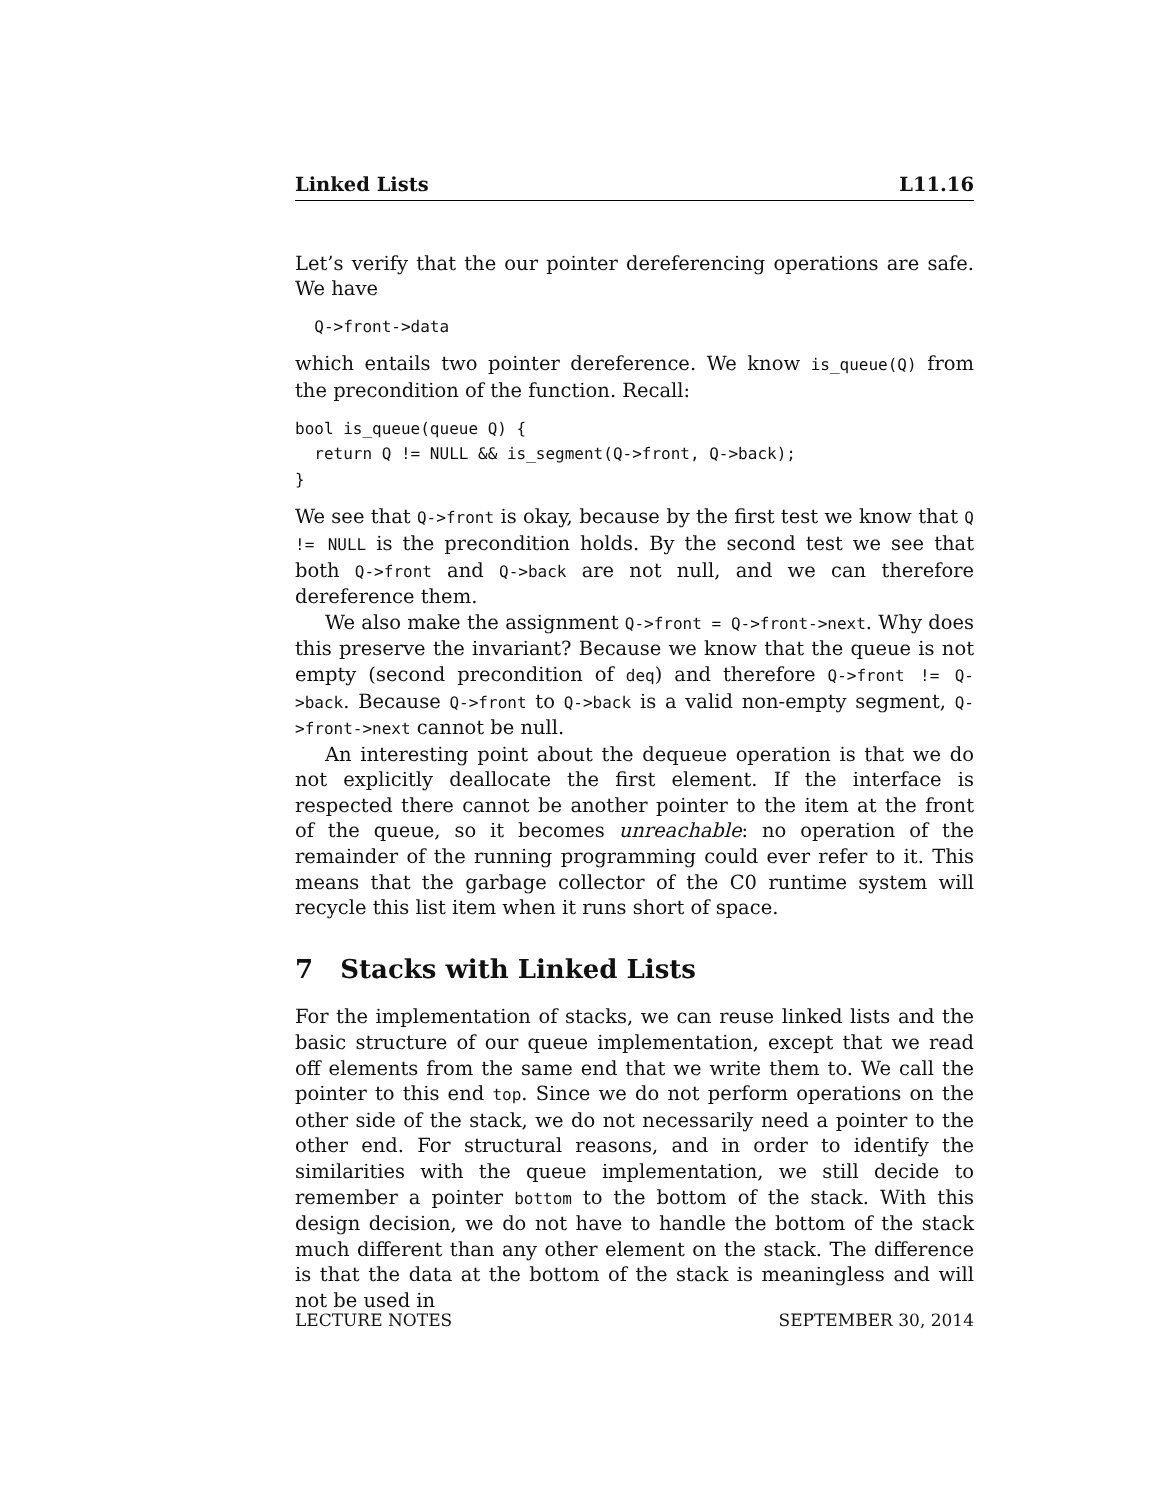Linked Lists L11.16
Let’s verify that the our pointer dereferencing operations are safe. We have
  Q->front->data
which entails two pointer dereference. We know is_queue(Q) from the precondition of the function. Recall:
bool is_queue(queue Q) {
  return Q != NULL && is_segment(Q->front, Q->back);
}
We see that Q->front is okay, because by the first test we know that Q != NULL is the precondition holds. By the second test we see that both Q->front and Q->back are not null, and we can therefore dereference them.
We also make the assignment Q->front = Q->front->next. Why does this preserve the invariant? Because we know that the queue is not empty (second precondition of deq) and therefore Q->front != Q->back. Because Q->front to Q->back is a valid non-empty segment, Q->front->next cannot be null.
An interesting point about the dequeue operation is that we do not explicitly deallocate the first element. If the interface is respected there cannot be another pointer to the item at the front of the queue, so it becomes unreachable: no operation of the remainder of the running programming could ever refer to it. This means that the garbage collector of the C0 runtime system will recycle this list item when it runs short of space.
7 Stacks with Linked Lists
For the implementation of stacks, we can reuse linked lists and the basic structure of our queue implementation, except that we read off elements from the same end that we write them to. We call the pointer to this end top. Since we do not perform operations on the other side of the stack, we do not necessarily need a pointer to the other end. For structural reasons, and in order to identify the similarities with the queue implementation, we still decide to remember a pointer bottom to the bottom of the stack. With this design decision, we do not have to handle the bottom of the stack much different than any other element on the stack. The difference is that the data at the bottom of the stack is meaningless and will not be used in
LECTURE NOTES SEPTEMBER 30, 2014